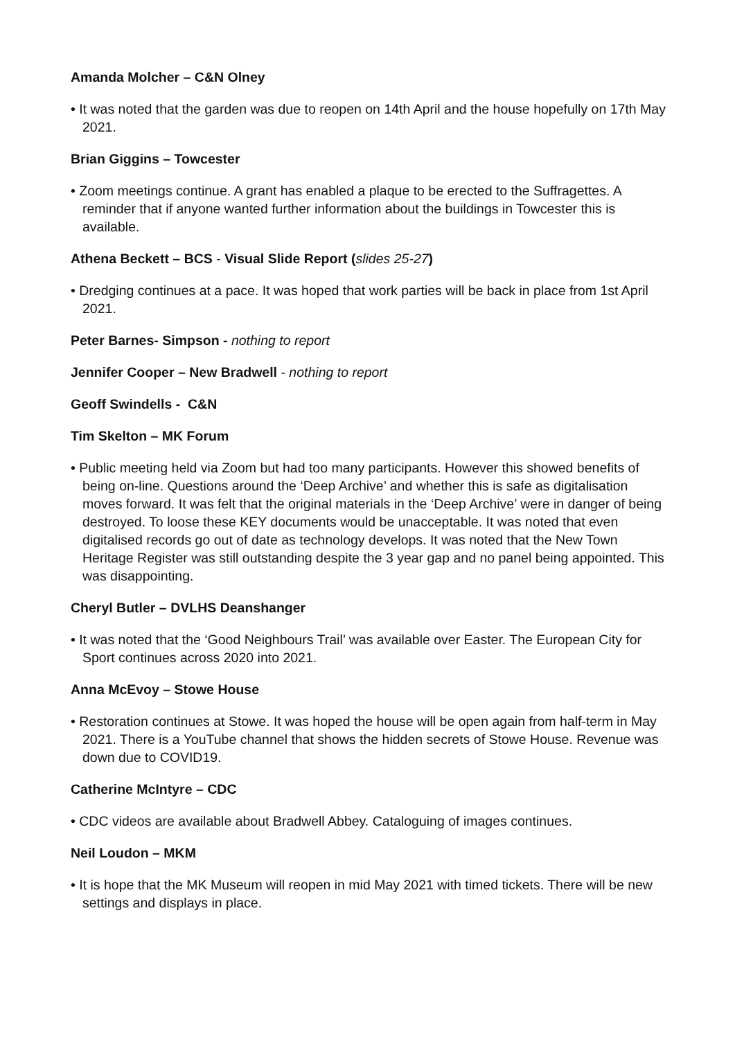Amanda Molcher – C&N Olney
• It was noted that the garden was due to reopen on 14th April and the house hopefully on 17th May 2021.
Brian Giggins – Towcester
• Zoom meetings continue. A grant has enabled a plaque to be erected to the Suffragettes. A reminder that if anyone wanted further information about the buildings in Towcester this is available.
Athena Beckett – BCS - Visual Slide Report (slides 25-27)
• Dredging continues at a pace. It was hoped that work parties will be back in place from 1st April 2021.
Peter Barnes- Simpson - nothing to report
Jennifer Cooper – New Bradwell - nothing to report
Geoff Swindells - C&N
Tim Skelton – MK Forum
• Public meeting held via Zoom but had too many participants. However this showed benefits of being on-line. Questions around the ‘Deep Archive’ and whether this is safe as digitalisation moves forward. It was felt that the original materials in the ‘Deep Archive’ were in danger of being destroyed. To loose these KEY documents would be unacceptable. It was noted that even digitalised records go out of date as technology develops. It was noted that the New Town Heritage Register was still outstanding despite the 3 year gap and no panel being appointed. This was disappointing.
Cheryl Butler – DVLHS Deanshanger
• It was noted that the ‘Good Neighbours Trail’ was available over Easter. The European City for Sport continues across 2020 into 2021.
Anna McEvoy – Stowe House
• Restoration continues at Stowe. It was hoped the house will be open again from half-term in May 2021. There is a YouTube channel that shows the hidden secrets of Stowe House. Revenue was down due to COVID19.
Catherine McIntyre – CDC
• CDC videos are available about Bradwell Abbey. Cataloguing of images continues.
Neil Loudon – MKM
• It is hope that the MK Museum will reopen in mid May 2021 with timed tickets. There will be new settings and displays in place.